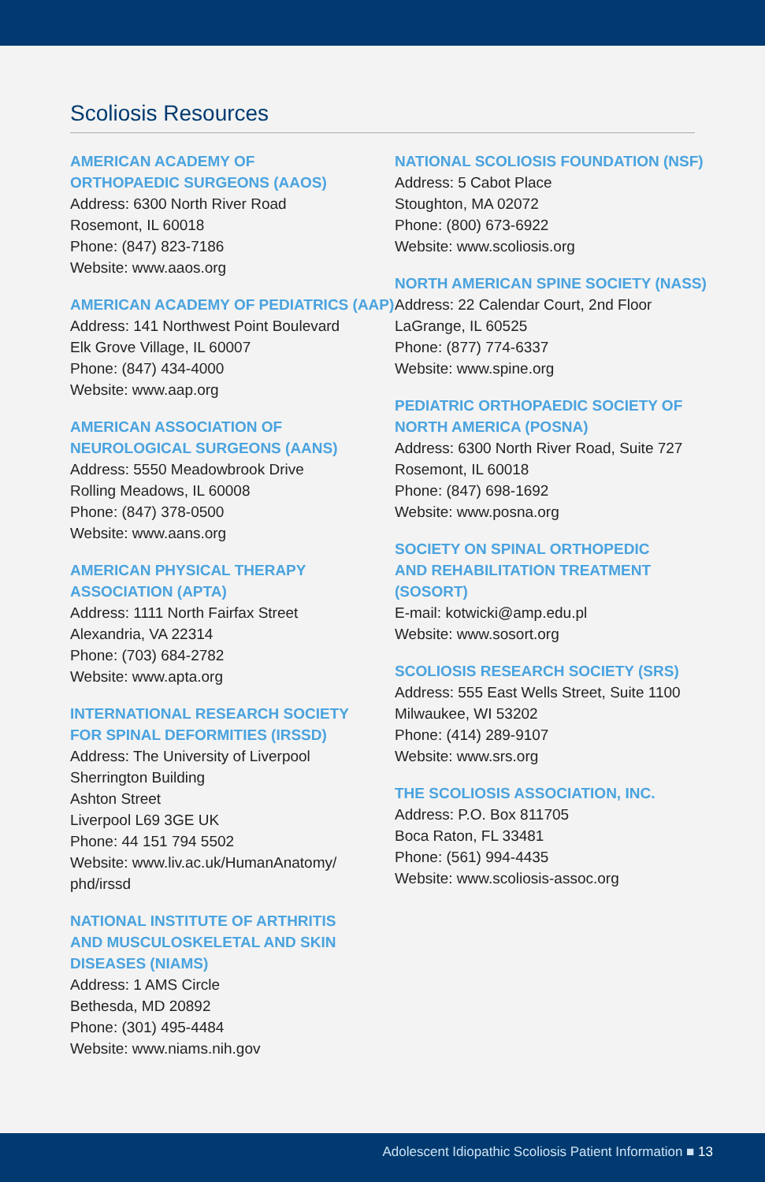Scoliosis Resources
AMERICAN ACADEMY OF
ORTHOPAEDIC SURGEONS (AAOS)
Address: 6300 North River Road
Rosemont, IL 60018
Phone: (847) 823-7186
Website: www.aaos.org
AMERICAN ACADEMY OF PEDIATRICS (AAP)
Address: 141 Northwest Point Boulevard
Elk Grove Village, IL 60007
Phone: (847) 434-4000
Website: www.aap.org
AMERICAN ASSOCIATION OF
NEUROLOGICAL SURGEONS (AANS)
Address: 5550 Meadowbrook Drive
Rolling Meadows, IL 60008
Phone: (847) 378-0500
Website: www.aans.org
AMERICAN PHYSICAL THERAPY
ASSOCIATION (APTA)
Address: 1111 North Fairfax Street
Alexandria, VA 22314
Phone: (703) 684-2782
Website: www.apta.org
INTERNATIONAL RESEARCH SOCIETY
FOR SPINAL DEFORMITIES (IRSSD)
Address: The University of Liverpool
Sherrington Building
Ashton Street
Liverpool L69 3GE UK
Phone: 44 151 794 5502
Website: www.liv.ac.uk/HumanAnatomy/
phd/irssd
NATIONAL INSTITUTE OF ARTHRITIS
AND MUSCULOSKELETAL AND SKIN
DISEASES (NIAMS)
Address: 1 AMS Circle
Bethesda, MD 20892
Phone: (301) 495-4484
Website: www.niams.nih.gov
NATIONAL SCOLIOSIS FOUNDATION (NSF)
Address: 5 Cabot Place
Stoughton, MA 02072
Phone: (800) 673-6922
Website: www.scoliosis.org
NORTH AMERICAN SPINE SOCIETY (NASS)
Address: 22 Calendar Court, 2nd Floor
LaGrange, IL 60525
Phone: (877) 774-6337
Website: www.spine.org
PEDIATRIC ORTHOPAEDIC SOCIETY OF
NORTH AMERICA (POSNA)
Address: 6300 North River Road, Suite 727
Rosemont, IL 60018
Phone: (847) 698-1692
Website: www.posna.org
SOCIETY ON SPINAL ORTHOPEDIC
AND REHABILITATION TREATMENT
(SOSORT)
E-mail: kotwicki@amp.edu.pl
Website: www.sosort.org
SCOLIOSIS RESEARCH SOCIETY (SRS)
Address: 555 East Wells Street, Suite 1100
Milwaukee, WI 53202
Phone: (414) 289-9107
Website: www.srs.org
THE SCOLIOSIS ASSOCIATION, INC.
Address: P.O. Box 811705
Boca Raton, FL 33481
Phone: (561) 994-4435
Website: www.scoliosis-assoc.org
Adolescent Idiopathic Scoliosis Patient Information ■ 13